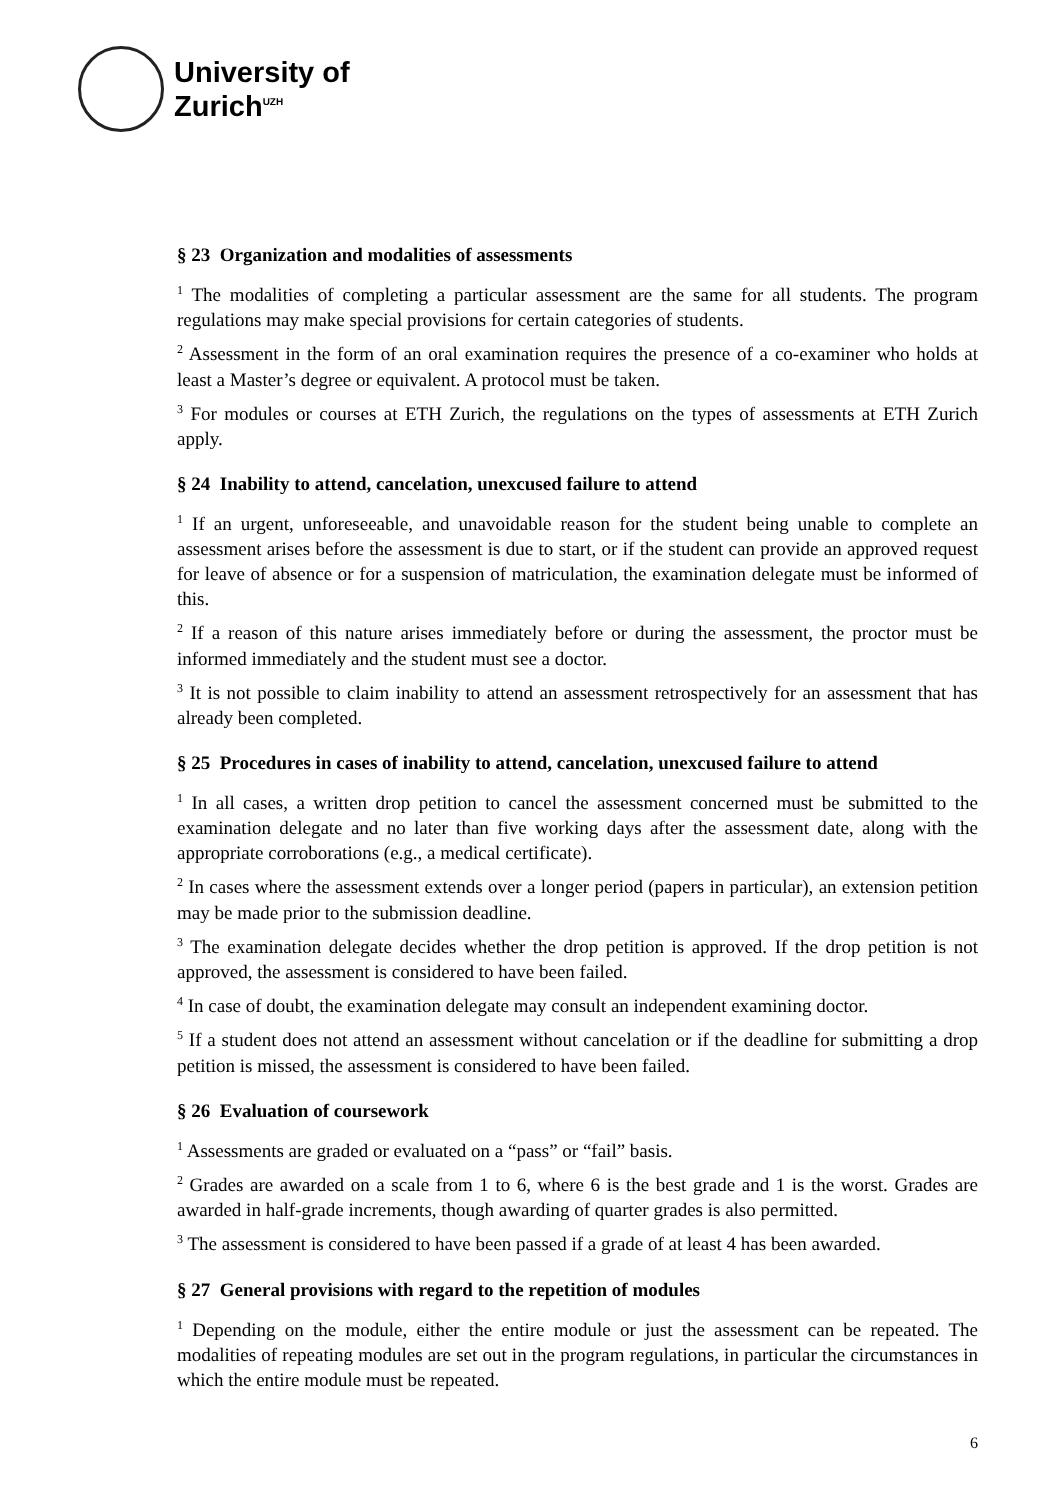University of
Zurich<sup>UZH</sup>
§ 23 Organization and modalities of assessments
<sup>1</sup> The modalities of completing a particular assessment are the same for all students. The program regulations may make special provisions for certain categories of students.
<sup>2</sup> Assessment in the form of an oral examination requires the presence of a co-examiner who holds at least a Master’s degree or equivalent. A protocol must be taken.
<sup>3</sup> For modules or courses at ETH Zurich, the regulations on the types of assessments at ETH Zurich apply.
§ 24 Inability to attend, cancelation, unexcused failure to attend
<sup>1</sup> If an urgent, unforeseeable, and unavoidable reason for the student being unable to complete an assessment arises before the assessment is due to start, or if the student can provide an approved request for leave of absence or for a suspension of matriculation, the examination delegate must be informed of this.
<sup>2</sup> If a reason of this nature arises immediately before or during the assessment, the proctor must be informed immediately and the student must see a doctor.
<sup>3</sup> It is not possible to claim inability to attend an assessment retrospectively for an assessment that has already been completed.
§ 25 Procedures in cases of inability to attend, cancelation, unexcused failure to attend
<sup>1</sup> In all cases, a written drop petition to cancel the assessment concerned must be submitted to the examination delegate and no later than five working days after the assessment date, along with the appropriate corroborations (e.g., a medical certificate).
<sup>2</sup> In cases where the assessment extends over a longer period (papers in particular), an extension petition may be made prior to the submission deadline.
<sup>3</sup> The examination delegate decides whether the drop petition is approved. If the drop petition is not approved, the assessment is considered to have been failed.
<sup>4</sup> In case of doubt, the examination delegate may consult an independent examining doctor.
<sup>5</sup> If a student does not attend an assessment without cancelation or if the deadline for submitting a drop petition is missed, the assessment is considered to have been failed.
§ 26 Evaluation of coursework
<sup>1</sup> Assessments are graded or evaluated on a “pass” or “fail” basis.
<sup>2</sup> Grades are awarded on a scale from 1 to 6, where 6 is the best grade and 1 is the worst. Grades are awarded in half-grade increments, though awarding of quarter grades is also permitted.
<sup>3</sup> The assessment is considered to have been passed if a grade of at least 4 has been awarded.
§ 27 General provisions with regard to the repetition of modules
<sup>1</sup> Depending on the module, either the entire module or just the assessment can be repeated. The modalities of repeating modules are set out in the program regulations, in particular the circumstances in which the entire module must be repeated.
6